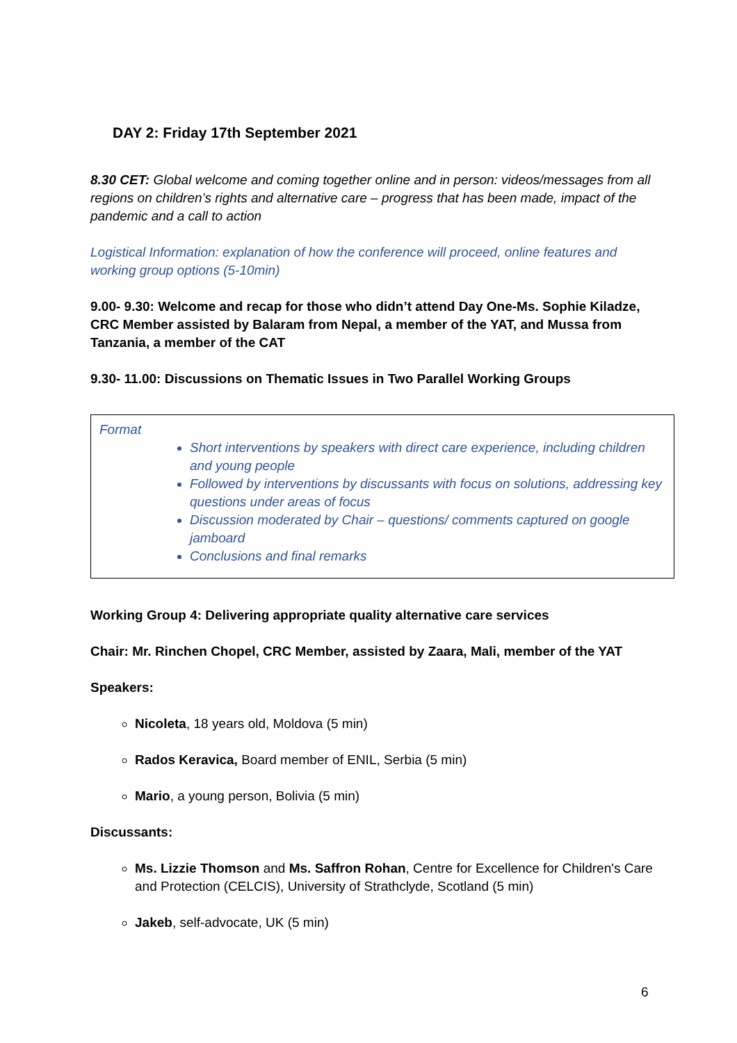DAY 2: Friday 17th September 2021
8.30 CET: Global welcome and coming together online and in person: videos/messages from all regions on children’s rights and alternative care – progress that has been made, impact of the pandemic and a call to action
Logistical Information: explanation of how the conference will proceed, online features and working group options (5-10min)
9.00- 9.30: Welcome and recap for those who didn’t attend Day One-Ms. Sophie Kiladze, CRC Member assisted by Balaram from Nepal, a member of the YAT, and Mussa from Tanzania, a member of the CAT
9.30- 11.00: Discussions on Thematic Issues in Two Parallel Working Groups
Format
Short interventions by speakers with direct care experience, including children and young people
Followed by interventions by discussants with focus on solutions, addressing key questions under areas of focus
Discussion moderated by Chair – questions/ comments captured on google jamboard
Conclusions and final remarks
Working Group 4: Delivering appropriate quality alternative care services
Chair: Mr. Rinchen Chopel, CRC Member, assisted by Zaara, Mali, member of the YAT
Speakers:
Nicoleta, 18 years old, Moldova (5 min)
Rados Keravica, Board member of ENIL, Serbia (5 min)
Mario, a young person, Bolivia (5 min)
Discussants:
Ms. Lizzie Thomson and Ms. Saffron Rohan, Centre for Excellence for Children's Care and Protection (CELCIS), University of Strathclyde, Scotland (5 min)
Jakeb, self-advocate, UK (5 min)
6